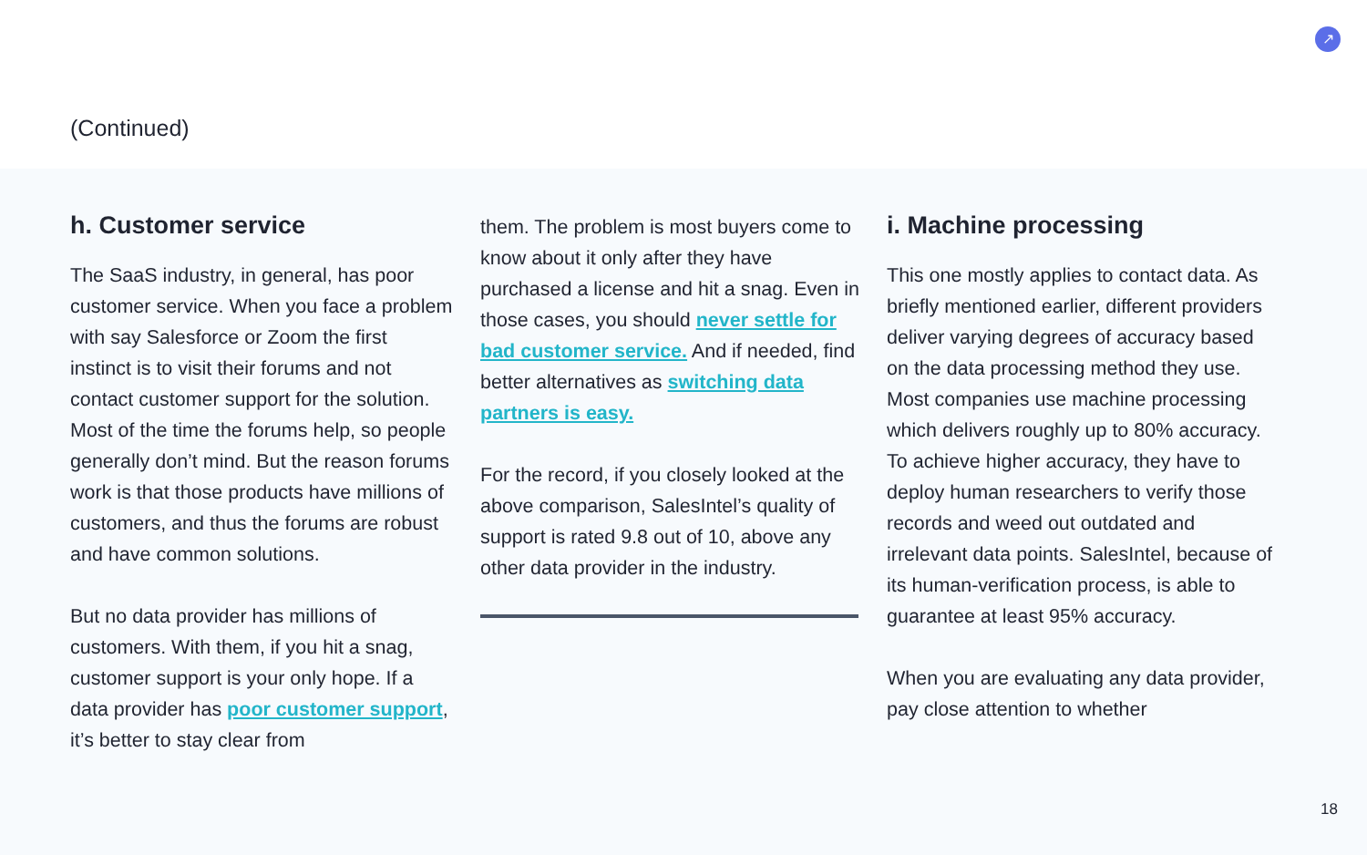(Continued)
↗
h. Customer service
The SaaS industry, in general, has poor customer service. When you face a problem with say Salesforce or Zoom the first instinct is to visit their forums and not contact customer support for the solution. Most of the time the forums help, so people generally don’t mind. But the reason forums work is that those products have millions of customers, and thus the forums are robust and have common solutions.
But no data provider has millions of customers. With them, if you hit a snag, customer support is your only hope. If a data provider has poor customer support, it’s better to stay clear from
them. The problem is most buyers come to know about it only after they have purchased a license and hit a snag. Even in those cases, you should never settle for bad customer service. And if needed, find better alternatives as switching data partners is easy.
For the record, if you closely looked at the above comparison, SalesIntel’s quality of support is rated 9.8 out of 10, above any other data provider in the industry.
i. Machine processing
This one mostly applies to contact data. As briefly mentioned earlier, different providers deliver varying degrees of accuracy based on the data processing method they use. Most companies use machine processing which delivers roughly up to 80% accuracy. To achieve higher accuracy, they have to deploy human researchers to verify those records and weed out outdated and irrelevant data points. SalesIntel, because of its human-verification process, is able to guarantee at least 95% accuracy.
When you are evaluating any data provider, pay close attention to whether
18